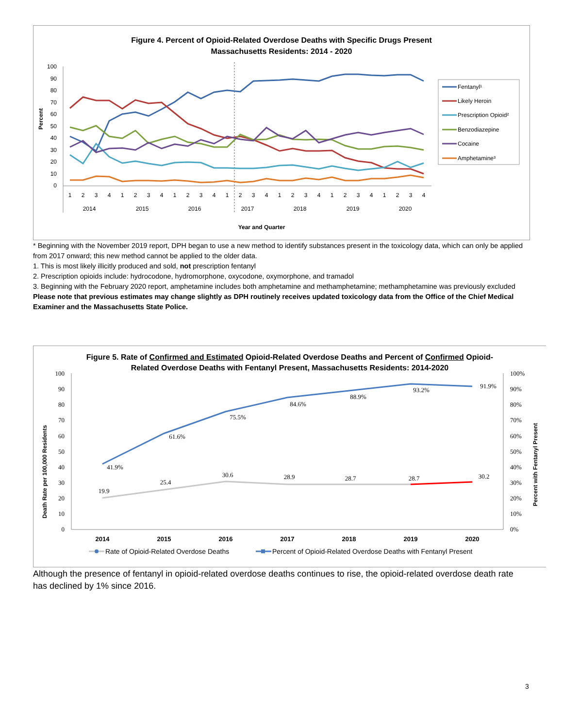Figure 4. Percent of Opioid-Related Overdose Deaths with Specific Drugs Present
Massachusetts Residents: 2014 - 2020
Percent
100
90
80
70
60
50
40
30
20
10
0
1
2
3
4
1
2
3
4
1
2
3
4
1
2
3
4
1
2
3
4
1
2
3
4
1
2
3
4
2014
2015
2016
2017
2018
2019
2020
Year and Quarter
Fentanyl¹
Likely Heroin
Prescription Opioid²
Benzodiazepine
Cocaine
Amphetamine³
* Beginning with the November 2019 report, DPH began to use a new method to identify substances present in the toxicology data, which can only be applied from 2017 onward; this new method cannot be applied to the older data.
1. This is most likely illicitly produced and sold, not prescription fentanyl
2. Prescription opioids include: hydrocodone, hydromorphone, oxycodone, oxymorphone, and tramadol
3. Beginning with the February 2020 report, amphetamine includes both amphetamine and methamphetamine; methamphetamine was previously excluded
Please note that previous estimates may change slightly as DPH routinely receives updated toxicology data from the Office of the Chief Medical Examiner and the Massachusetts State Police.
Figure 5. Rate of Confirmed and Estimated Opioid-Related Overdose Deaths and Percent of Confirmed Opioid-
Related Overdose Deaths with Fentanyl Present, Massachusetts Residents: 2014-2020
Death Rate per 100,000 Residents
Percent with Fentanyl Present
100
90
80
70
60
50
40
30
20
10
0
100%
90%
80%
70%
60%
50%
40%
30%
20%
10%
0%
41.9%
61.6%
75.5%
84.6%
88.9%
93.2%
91.9%
19.9
25.4
30.6
28.9
28.7
28.7
30.2
2014
2015
2016
2017
2018
2019
2020
Rate of Opioid-Related Overdose Deaths
Percent of Opioid-Related Overdose Deaths with Fentanyl Present
Although the presence of fentanyl in opioid-related overdose deaths continues to rise, the opioid-related overdose death rate has declined by 1% since 2016.
3